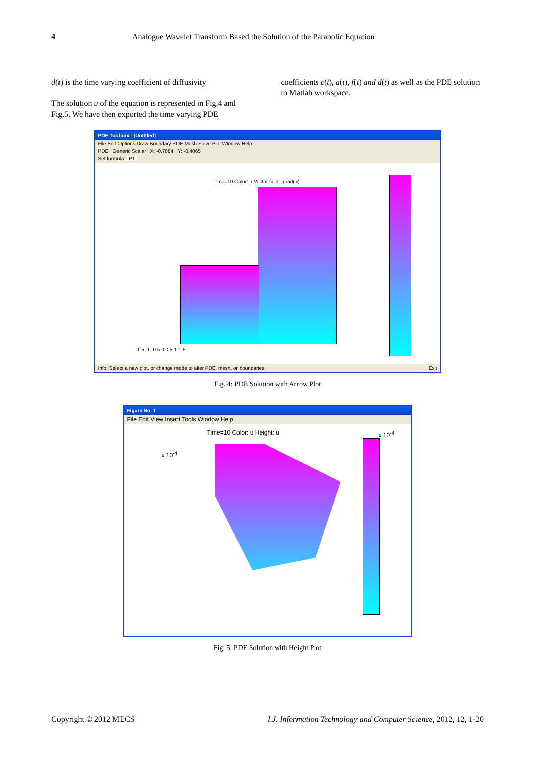4 Analogue Wavelet Transform Based the Solution of the Parabolic Equation
d(t) is the time varying coefficient of diffusivity
The solution u of the equation is represented in Fig.4 and Fig.5. We have then exported the time varying PDE
coefficients c(t), a(t), f(t) and d(t) as well as the PDE solution to Matlab workspace.
PDE Toolbox - [Untitled]
File Edit Options Draw Boundary PDE Mesh Solve Plot Window Help
PDE Generic Scalar X: -0.7084 Y: -0.4065
Set formula: P1
Time=10 Color: u Vector field: -grad(u)
-1.5 -1 -0.5 0 0.5 1 1.5
Info: Select a new plot, or change mode to alter PDE, mesh, or boundaries. Exit
Fig. 4: PDE Solution with Arrow Plot
Figure No. 1
File Edit View Insert Tools Window Help
Time=10 Color: u Height: u
x 10<sup>-4</sup>
x 10<sup>-4</sup>
Fig. 5: PDE Solution with Height Plot
Copyright © 2012 MECS I.J. Information Technology and Computer Science, 2012, 12, 1-20